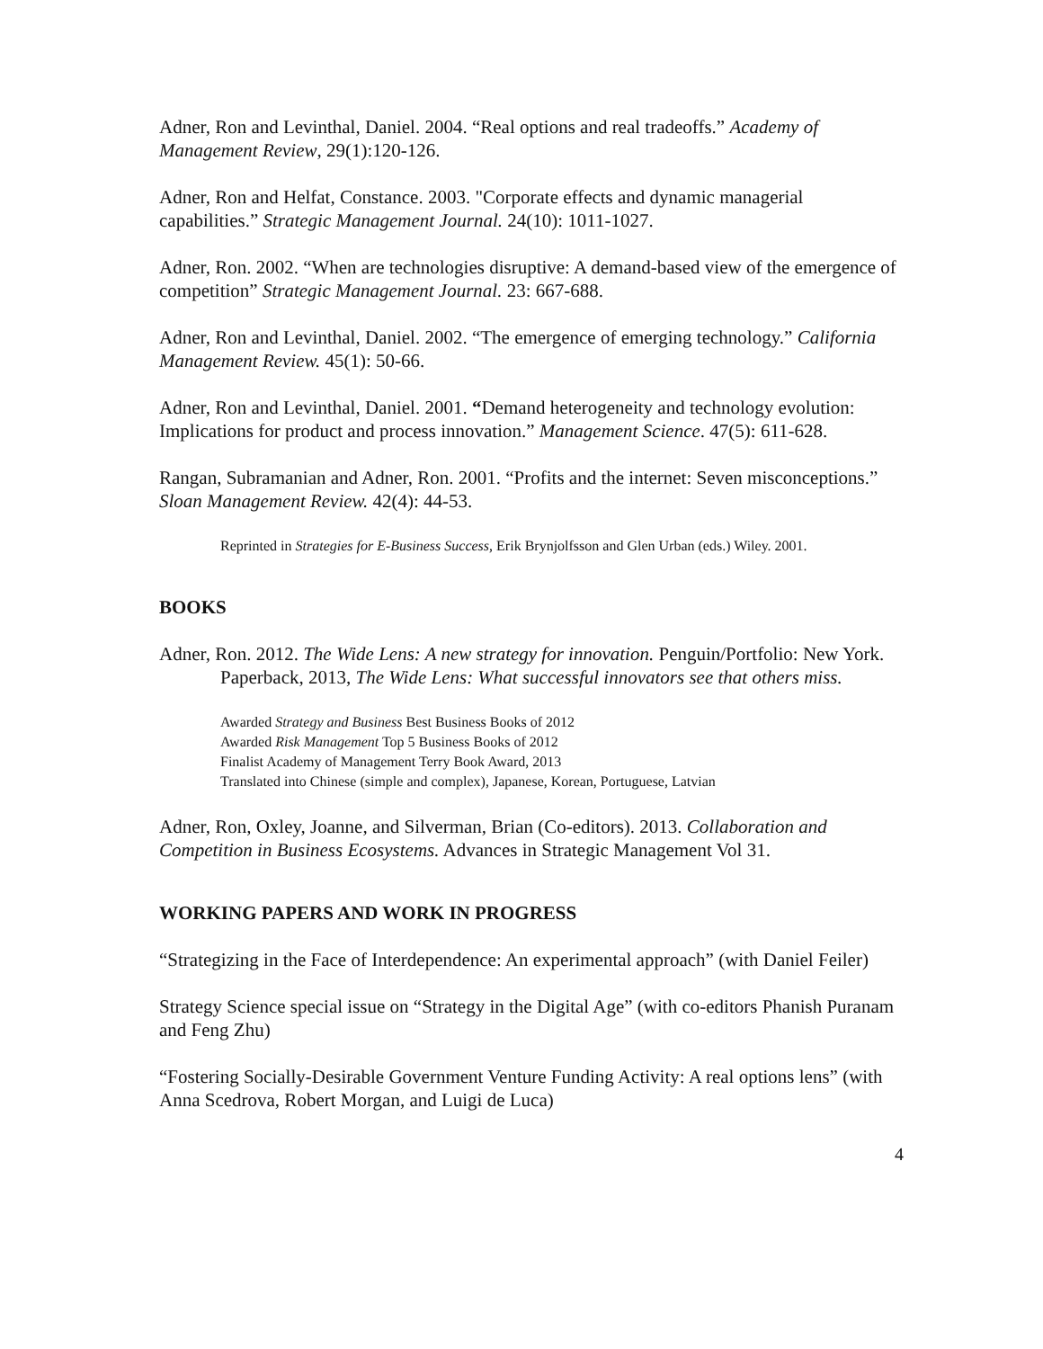Adner, Ron and Levinthal, Daniel. 2004. “Real options and real tradeoffs.” Academy of Management Review, 29(1):120-126.
Adner, Ron and Helfat, Constance. 2003. "Corporate effects and dynamic managerial capabilities.” Strategic Management Journal. 24(10): 1011-1027.
Adner, Ron. 2002. “When are technologies disruptive: A demand-based view of the emergence of competition” Strategic Management Journal. 23: 667-688.
Adner, Ron and Levinthal, Daniel. 2002. “The emergence of emerging technology.” California Management Review. 45(1): 50-66.
Adner, Ron and Levinthal, Daniel. 2001. “Demand heterogeneity and technology evolution: Implications for product and process innovation.” Management Science. 47(5): 611-628.
Rangan, Subramanian and Adner, Ron. 2001. “Profits and the internet: Seven misconceptions.” Sloan Management Review. 42(4): 44-53.
Reprinted in Strategies for E-Business Success, Erik Brynjolfsson and Glen Urban (eds.) Wiley. 2001.
BOOKS
Adner, Ron. 2012. The Wide Lens: A new strategy for innovation. Penguin/Portfolio: New York.
Paperback, 2013, The Wide Lens: What successful innovators see that others miss.
Awarded Strategy and Business Best Business Books of 2012
Awarded Risk Management Top 5 Business Books of 2012
Finalist Academy of Management Terry Book Award, 2013
Translated into Chinese (simple and complex), Japanese, Korean, Portuguese, Latvian
Adner, Ron, Oxley, Joanne, and Silverman, Brian (Co-editors). 2013. Collaboration and Competition in Business Ecosystems. Advances in Strategic Management Vol 31.
WORKING PAPERS AND WORK IN PROGRESS
“Strategizing in the Face of Interdependence: An experimental approach” (with Daniel Feiler)
Strategy Science special issue on “Strategy in the Digital Age” (with co-editors Phanish Puranam and Feng Zhu)
“Fostering Socially-Desirable Government Venture Funding Activity: A real options lens” (with Anna Scedrova, Robert Morgan, and Luigi de Luca)
4